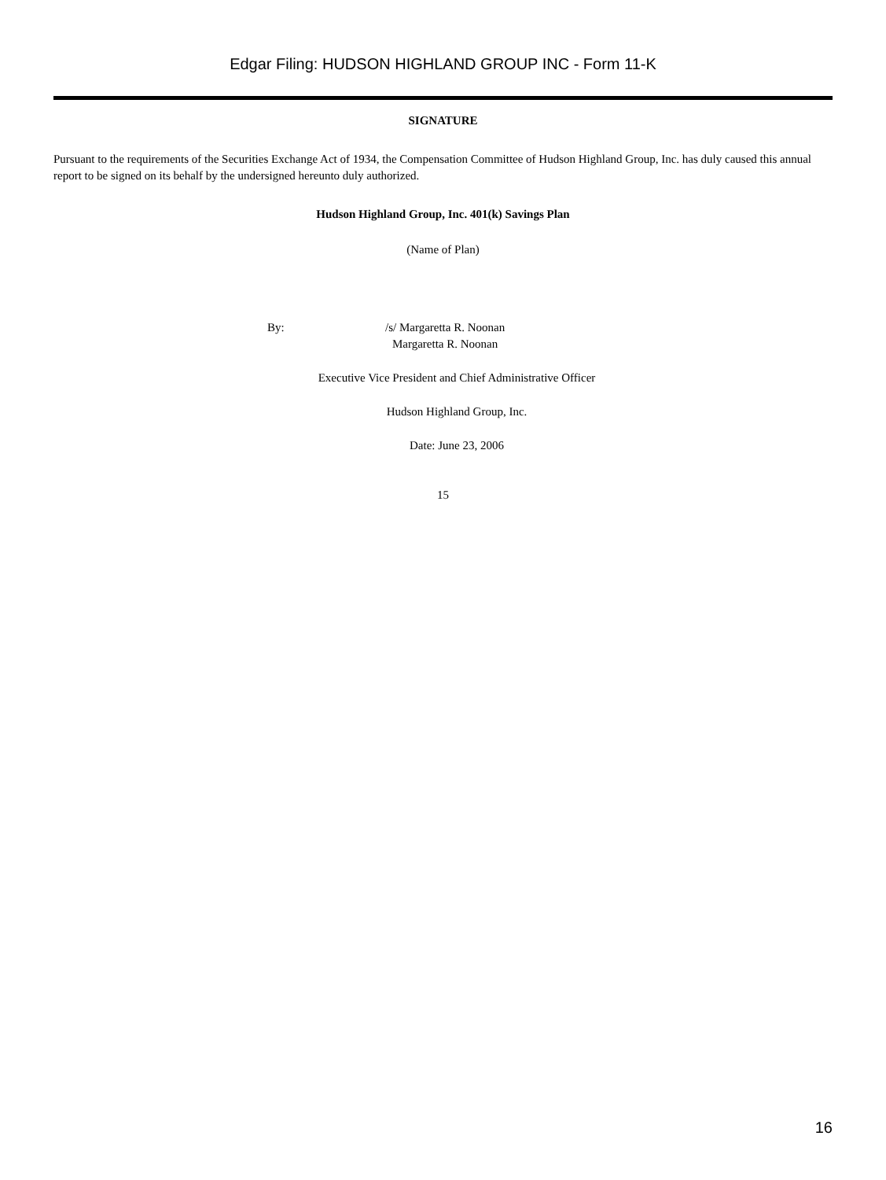Edgar Filing: HUDSON HIGHLAND GROUP INC - Form 11-K
SIGNATURE
Pursuant to the requirements of the Securities Exchange Act of 1934, the Compensation Committee of Hudson Highland Group, Inc. has duly caused this annual report to be signed on its behalf by the undersigned hereunto duly authorized.
Hudson Highland Group, Inc. 401(k) Savings Plan
(Name of Plan)
By: /s/ Margaretta R. Noonan
Margaretta R. Noonan
Executive Vice President and Chief Administrative Officer
Hudson Highland Group, Inc.
Date: June 23, 2006
15
16